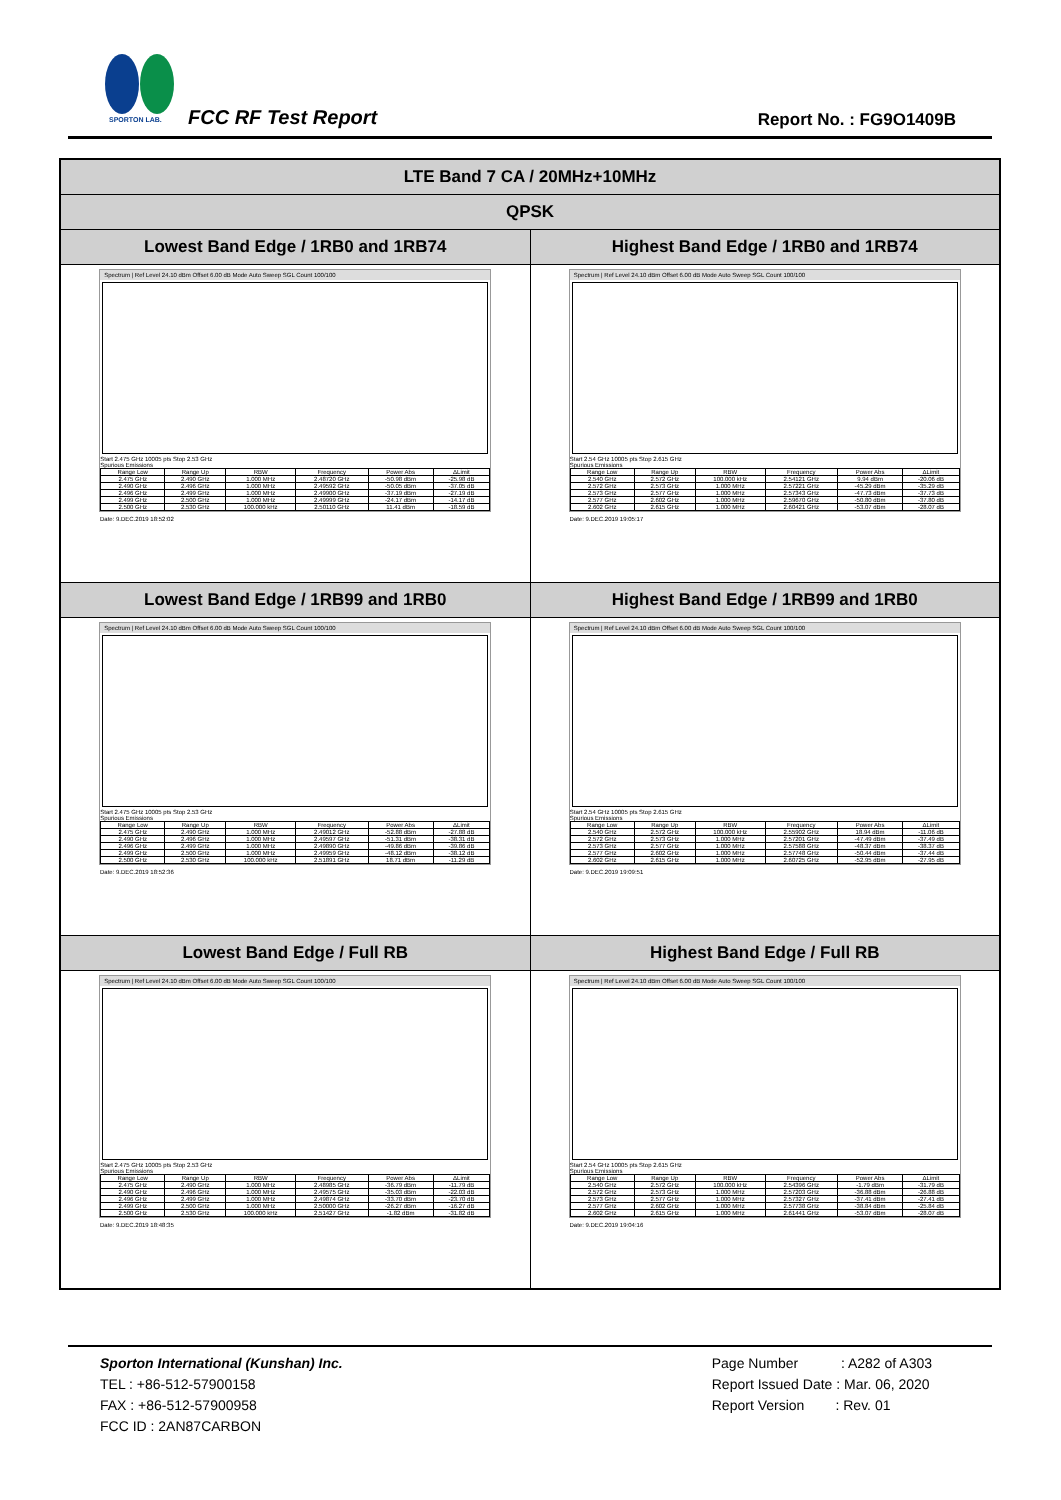SPORTON LAB.
FCC RF Test Report Report No. : FG9O1409B
| LTE Band 7 CA / 20MHz+10MHz | |
| QPSK | |
| Lowest Band Edge / 1RB0 and 1RB74 | Highest Band Edge / 1RB0 and 1RB74 |
| Spectrum / Ref Level 24.10 dBm Offset 6.00 dB Mode Auto Sweep SGL Count 100/100 Start 2.475 GHz 10005 pts Stop 2.53 GHz Spurious Emissions / Range Low / Range Up / RBW / Frequency / Power Abs / ΔLimit / / 2.475 GHz / 2.490 GHz / 1.000 MHz / 2.48720 GHz / -50.98 dBm / -25.98 dB / / 2.490 GHz / 2.496 GHz / 1.000 MHz / 2.49592 GHz / -50.05 dBm / -37.05 dB / / 2.496 GHz / 2.499 GHz / 1.000 MHz / 2.49900 GHz / -37.19 dBm / -27.19 dB / / 2.499 GHz / 2.500 GHz / 1.000 MHz / 2.49999 GHz / -24.17 dBm / -14.17 dB / / 2.500 GHz / 2.530 GHz / 100.000 kHz / 2.50110 GHz / 11.41 dBm / -18.59 dB / Date: 9.DEC.2019 18:52:02 | Spectrum / Ref Level 24.10 dBm Offset 6.00 dB Mode Auto Sweep SGL Count 100/100 Start 2.54 GHz 10005 pts Stop 2.615 GHz Spurious Emissions / Range Low / Range Up / RBW / Frequency / Power Abs / ΔLimit / / 2.540 GHz / 2.572 GHz / 100.000 kHz / 2.54121 GHz / 9.94 dBm / -20.06 dB / / 2.572 GHz / 2.573 GHz / 1.000 MHz / 2.57221 GHz / -45.29 dBm / -35.29 dB / / 2.573 GHz / 2.577 GHz / 1.000 MHz / 2.57343 GHz / -47.73 dBm / -37.73 dB / / 2.577 GHz / 2.602 GHz / 1.000 MHz / 2.59670 GHz / -50.80 dBm / -37.80 dB / / 2.602 GHz / 2.615 GHz / 1.000 MHz / 2.60421 GHz / -53.07 dBm / -28.07 dB / Date: 9.DEC.2019 19:05:17 |
| Lowest Band Edge / 1RB99 and 1RB0 | Highest Band Edge / 1RB99 and 1RB0 |
| Spectrum / Ref Level 24.10 dBm Offset 6.00 dB Mode Auto Sweep SGL Count 100/100 Start 2.475 GHz 10005 pts Stop 2.53 GHz Spurious Emissions / Range Low / Range Up / RBW / Frequency / Power Abs / ΔLimit / / 2.475 GHz / 2.490 GHz / 1.000 MHz / 2.49012 GHz / -52.88 dBm / -27.88 dB / / 2.490 GHz / 2.496 GHz / 1.000 MHz / 2.49597 GHz / -51.31 dBm / -38.31 dB / / 2.496 GHz / 2.499 GHz / 1.000 MHz / 2.49890 GHz / -49.86 dBm / -39.86 dB / / 2.499 GHz / 2.500 GHz / 1.000 MHz / 2.49959 GHz / -48.12 dBm / -38.12 dB / / 2.500 GHz / 2.530 GHz / 100.000 kHz / 2.51891 GHz / 18.71 dBm / -11.29 dB / Date: 9.DEC.2019 18:52:36 | Spectrum / Ref Level 24.10 dBm Offset 6.00 dB Mode Auto Sweep SGL Count 100/100 Start 2.54 GHz 10005 pts Stop 2.615 GHz Spurious Emissions / Range Low / Range Up / RBW / Frequency / Power Abs / ΔLimit / / 2.540 GHz / 2.572 GHz / 100.000 kHz / 2.55902 GHz / 18.94 dBm / -11.06 dB / / 2.572 GHz / 2.573 GHz / 1.000 MHz / 2.57201 GHz / -47.49 dBm / -37.49 dB / / 2.573 GHz / 2.577 GHz / 1.000 MHz / 2.57588 GHz / -48.37 dBm / -38.37 dB / / 2.577 GHz / 2.602 GHz / 1.000 MHz / 2.57748 GHz / -50.44 dBm / -37.44 dB / / 2.602 GHz / 2.615 GHz / 1.000 MHz / 2.60725 GHz / -52.95 dBm / -27.95 dB / Date: 9.DEC.2019 19:09:51 |
| Lowest Band Edge / Full RB | Highest Band Edge / Full RB |
| Spectrum / Ref Level 24.10 dBm Offset 6.00 dB Mode Auto Sweep SGL Count 100/100 Start 2.475 GHz 10005 pts Stop 2.53 GHz Spurious Emissions / Range Low / Range Up / RBW / Frequency / Power Abs / ΔLimit / / 2.475 GHz / 2.490 GHz / 1.000 MHz / 2.48985 GHz / -36.79 dBm / -11.79 dB / / 2.490 GHz / 2.496 GHz / 1.000 MHz / 2.49575 GHz / -35.03 dBm / -22.03 dB / / 2.496 GHz / 2.499 GHz / 1.000 MHz / 2.49874 GHz / -33.70 dBm / -23.70 dB / / 2.499 GHz / 2.500 GHz / 1.000 MHz / 2.50000 GHz / -26.27 dBm / -16.27 dB / / 2.500 GHz / 2.530 GHz / 100.000 kHz / 2.51427 GHz / -1.82 dBm / -31.82 dB / Date: 9.DEC.2019 18:48:35 | Spectrum / Ref Level 24.10 dBm Offset 6.00 dB Mode Auto Sweep SGL Count 100/100 Start 2.54 GHz 10005 pts Stop 2.615 GHz Spurious Emissions / Range Low / Range Up / RBW / Frequency / Power Abs / ΔLimit / / 2.540 GHz / 2.572 GHz / 100.000 kHz / 2.54396 GHz / -1.79 dBm / -31.79 dB / / 2.572 GHz / 2.573 GHz / 1.000 MHz / 2.57203 GHz / -36.88 dBm / -26.88 dB / / 2.573 GHz / 2.577 GHz / 1.000 MHz / 2.57327 GHz / -37.41 dBm / -27.41 dB / / 2.577 GHz / 2.602 GHz / 1.000 MHz / 2.57738 GHz / -38.84 dBm / -25.84 dB / / 2.602 GHz / 2.615 GHz / 1.000 MHz / 2.61441 GHz / -53.07 dBm / -28.07 dB / Date: 9.DEC.2019 19:04:16 |
Sporton International (Kunshan) Inc.
TEL : +86-512-57900158
FAX : +86-512-57900958
FCC ID : 2AN87CARBON
Page Number : A282 of A303
Report Issued Date : Mar. 06, 2020
Report Version : Rev. 01